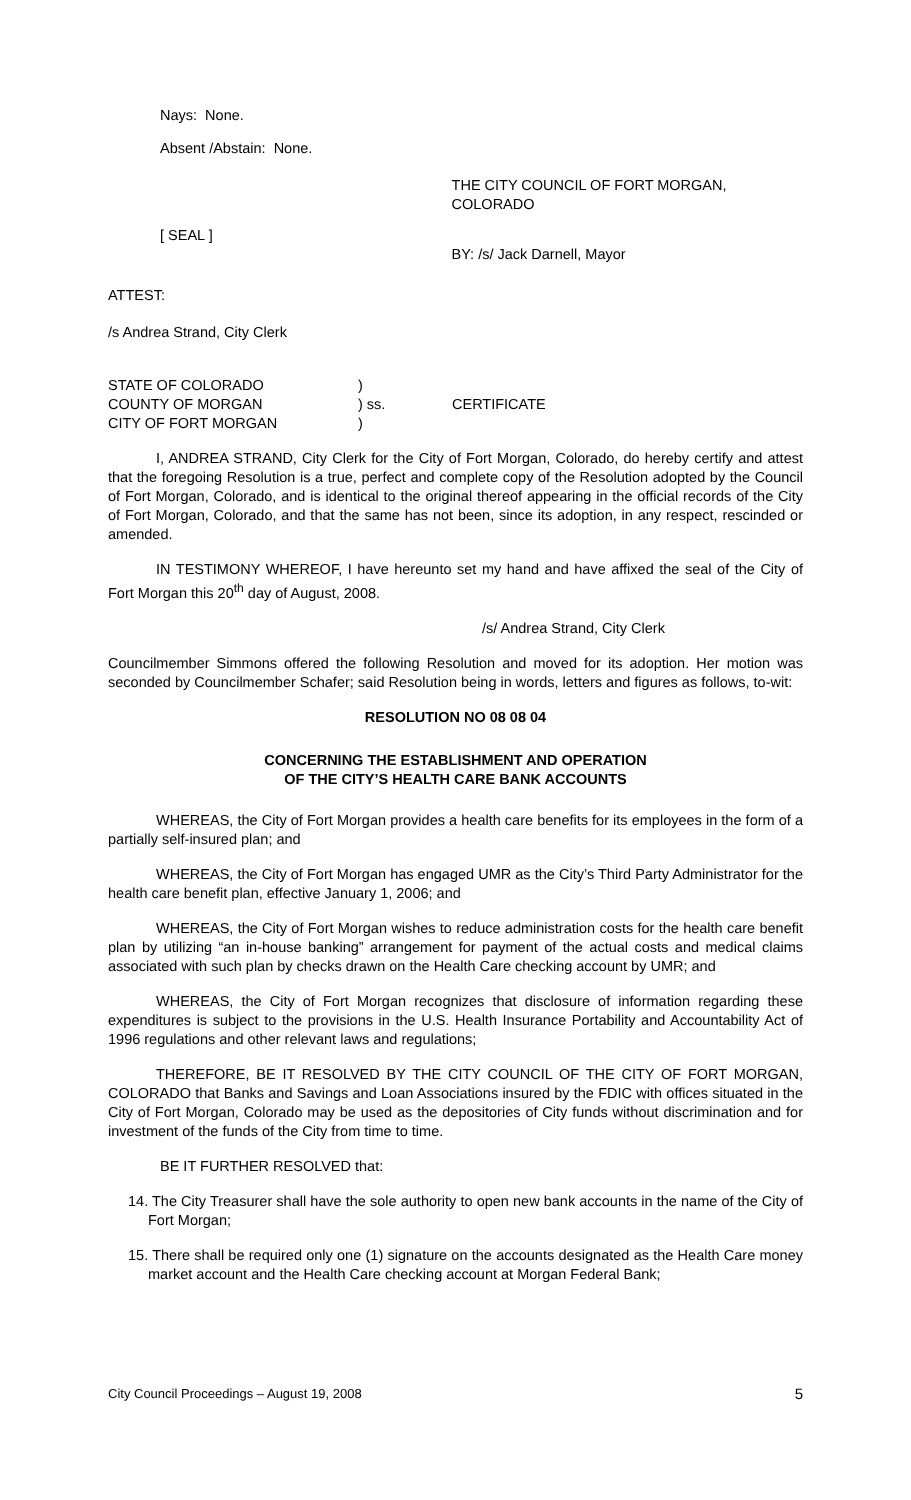Nays: None.
Absent /Abstain: None.
[ SEAL ]
THE CITY COUNCIL OF FORT MORGAN, COLORADO
BY: /s/ Jack Darnell, Mayor
ATTEST:
/s Andrea Strand, City Clerk
| STATE OF COLORADO | ) | |
| COUNTY OF MORGAN | ) ss. | CERTIFICATE |
| CITY OF FORT MORGAN | ) | |
I, ANDREA STRAND, City Clerk for the City of Fort Morgan, Colorado, do hereby certify and attest that the foregoing Resolution is a true, perfect and complete copy of the Resolution adopted by the Council of Fort Morgan, Colorado, and is identical to the original thereof appearing in the official records of the City of Fort Morgan, Colorado, and that the same has not been, since its adoption, in any respect, rescinded or amended.
IN TESTIMONY WHEREOF, I have hereunto set my hand and have affixed the seal of the City of Fort Morgan this 20<sup>th</sup> day of August, 2008.
/s/ Andrea Strand, City Clerk
Councilmember Simmons offered the following Resolution and moved for its adoption. Her motion was seconded by Councilmember Schafer; said Resolution being in words, letters and figures as follows, to-wit:
RESOLUTION NO 08 08 04
CONCERNING THE ESTABLISHMENT AND OPERATION
OF THE CITY’S HEALTH CARE BANK ACCOUNTS
WHEREAS, the City of Fort Morgan provides a health care benefits for its employees in the form of a partially self-insured plan; and
WHEREAS, the City of Fort Morgan has engaged UMR as the City’s Third Party Administrator for the health care benefit plan, effective January 1, 2006; and
WHEREAS, the City of Fort Morgan wishes to reduce administration costs for the health care benefit plan by utilizing “an in-house banking” arrangement for payment of the actual costs and medical claims associated with such plan by checks drawn on the Health Care checking account by UMR; and
WHEREAS, the City of Fort Morgan recognizes that disclosure of information regarding these expenditures is subject to the provisions in the U.S. Health Insurance Portability and Accountability Act of 1996 regulations and other relevant laws and regulations;
THEREFORE, BE IT RESOLVED BY THE CITY COUNCIL OF THE CITY OF FORT MORGAN, COLORADO that Banks and Savings and Loan Associations insured by the FDIC with offices situated in the City of Fort Morgan, Colorado may be used as the depositories of City funds without discrimination and for investment of the funds of the City from time to time.
BE IT FURTHER RESOLVED that:
14. The City Treasurer shall have the sole authority to open new bank accounts in the name of the City of Fort Morgan;
15. There shall be required only one (1) signature on the accounts designated as the Health Care money market account and the Health Care checking account at Morgan Federal Bank;
City Council Proceedings – August 19, 2008 5